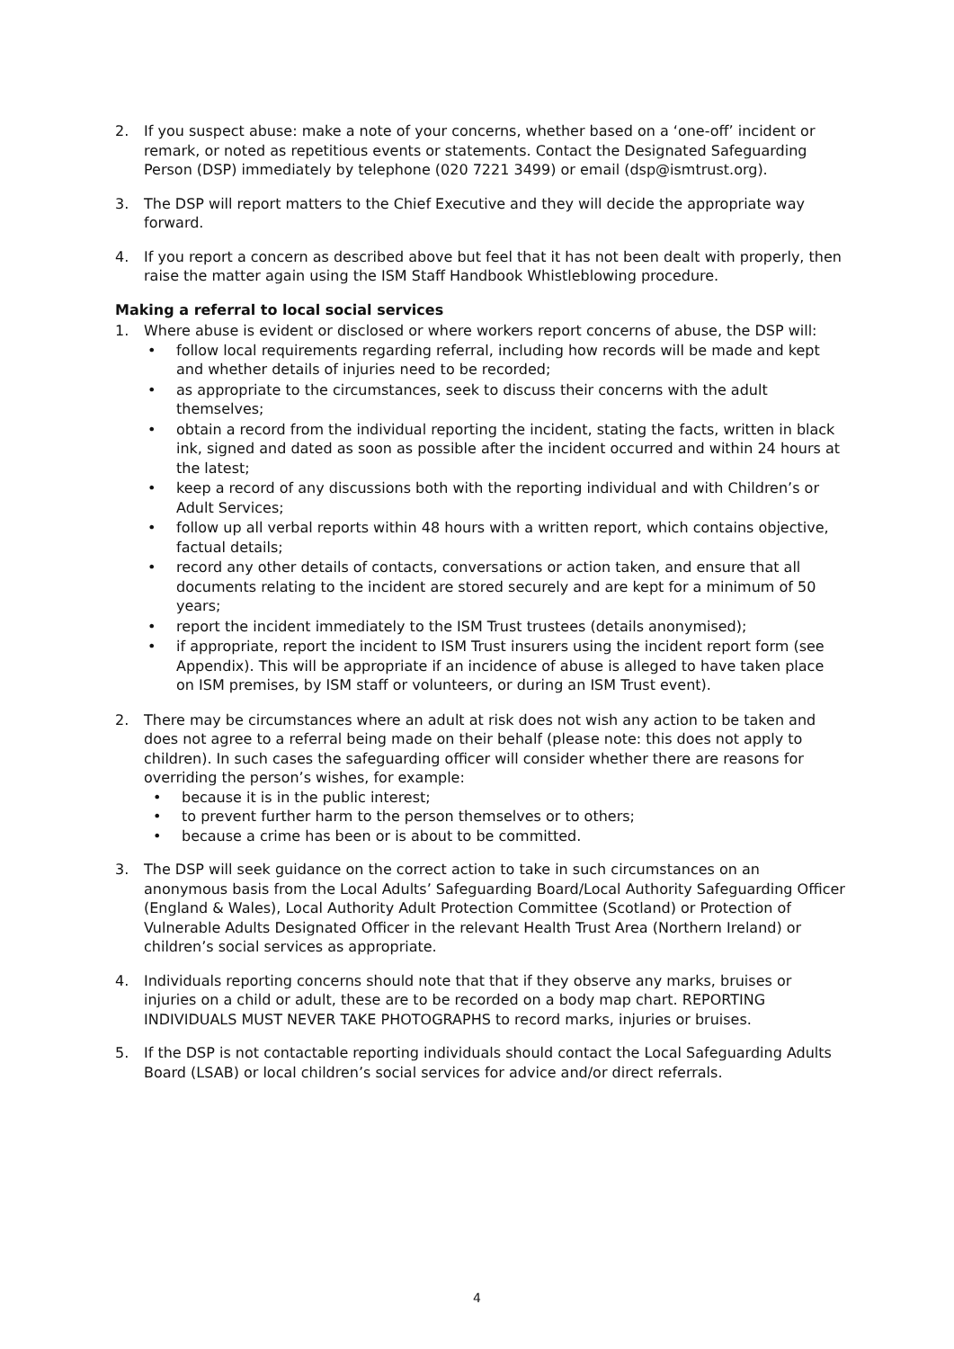2. If you suspect abuse: make a note of your concerns, whether based on a ‘one-off’ incident or remark, or noted as repetitious events or statements. Contact the Designated Safeguarding Person (DSP) immediately by telephone (020 7221 3499) or email (dsp@ismtrust.org).
3. The DSP will report matters to the Chief Executive and they will decide the appropriate way forward.
4. If you report a concern as described above but feel that it has not been dealt with properly, then raise the matter again using the ISM Staff Handbook Whistleblowing procedure.
Making a referral to local social services
1. Where abuse is evident or disclosed or where workers report concerns of abuse, the DSP will:
• follow local requirements regarding referral, including how records will be made and kept and whether details of injuries need to be recorded;
• as appropriate to the circumstances, seek to discuss their concerns with the adult themselves;
• obtain a record from the individual reporting the incident, stating the facts, written in black ink, signed and dated as soon as possible after the incident occurred and within 24 hours at the latest;
• keep a record of any discussions both with the reporting individual and with Children’s or Adult Services;
• follow up all verbal reports within 48 hours with a written report, which contains objective, factual details;
• record any other details of contacts, conversations or action taken, and ensure that all documents relating to the incident are stored securely and are kept for a minimum of 50 years;
• report the incident immediately to the ISM Trust trustees (details anonymised);
• if appropriate, report the incident to ISM Trust insurers using the incident report form (see Appendix). This will be appropriate if an incidence of abuse is alleged to have taken place on ISM premises, by ISM staff or volunteers, or during an ISM Trust event).
2. There may be circumstances where an adult at risk does not wish any action to be taken and does not agree to a referral being made on their behalf (please note: this does not apply to children). In such cases the safeguarding officer will consider whether there are reasons for overriding the person’s wishes, for example:
• because it is in the public interest;
• to prevent further harm to the person themselves or to others;
• because a crime has been or is about to be committed.
3. The DSP will seek guidance on the correct action to take in such circumstances on an anonymous basis from the Local Adults’ Safeguarding Board/Local Authority Safeguarding Officer (England & Wales), Local Authority Adult Protection Committee (Scotland) or Protection of Vulnerable Adults Designated Officer in the relevant Health Trust Area (Northern Ireland) or children’s social services as appropriate.
4. Individuals reporting concerns should note that that if they observe any marks, bruises or injuries on a child or adult, these are to be recorded on a body map chart. REPORTING INDIVIDUALS MUST NEVER TAKE PHOTOGRAPHS to record marks, injuries or bruises.
5. If the DSP is not contactable reporting individuals should contact the Local Safeguarding Adults Board (LSAB) or local children’s social services for advice and/or direct referrals.
4